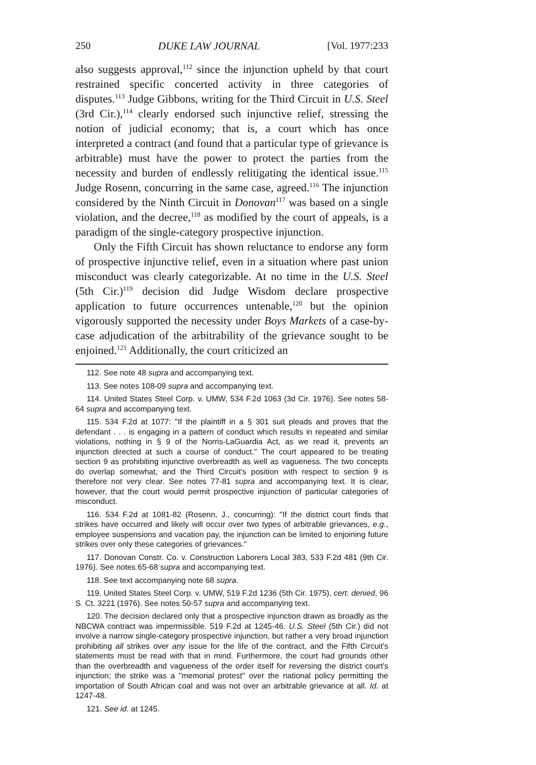250 DUKE LAW JOURNAL [Vol. 1977:233
also suggests approval,<sup>112</sup> since the injunction upheld by that court restrained specific concerted activity in three categories of disputes.<sup>113</sup> Judge Gibbons, writing for the Third Circuit in U.S. Steel (3rd Cir.),<sup>114</sup> clearly endorsed such injunctive relief, stressing the notion of judicial economy; that is, a court which has once interpreted a contract (and found that a particular type of grievance is arbitrable) must have the power to protect the parties from the necessity and burden of endlessly relitigating the identical issue.<sup>115</sup> Judge Rosenn, concurring in the same case, agreed.<sup>116</sup> The injunction considered by the Ninth Circuit in Donovan<sup>117</sup> was based on a single violation, and the decree,<sup>118</sup> as modified by the court of appeals, is a paradigm of the single-category prospective injunction.
Only the Fifth Circuit has shown reluctance to endorse any form of prospective injunctive relief, even in a situation where past union misconduct was clearly categorizable. At no time in the U.S. Steel (5th Cir.)<sup>119</sup> decision did Judge Wisdom declare prospective application to future occurrences untenable,<sup>120</sup> but the opinion vigorously supported the necessity under Boys Markets of a case-by-case adjudication of the arbitrability of the grievance sought to be enjoined.<sup>121</sup> Additionally, the court criticized an
112. See note 48 supra and accompanying text.
113. See notes 108-09 supra and accompanying text.
114. United States Steel Corp. v. UMW, 534 F.2d 1063 (3d Cir. 1976). See notes 58-64 supra and accompanying text.
115. 534 F.2d at 1077: "If the plaintiff in a § 301 suit pleads and proves that the defendant . . . is engaging in a pattern of conduct which results in repeated and similar violations, nothing in § 9 of the Norris-LaGuardia Act, as we read it, prevents an injunction directed at such a course of conduct." The court appeared to be treating section 9 as prohibiting injunctive overbreadth as well as vagueness. The two concepts do overlap somewhat, and the Third Circuit's position with respect to section 9 is therefore not very clear. See notes 77-81 supra and accompanying text. It is clear, however, that the court would permit prospective injunction of particular categories of misconduct.
116. 534 F.2d at 1081-82 (Rosenn, J., concurring): "If the district court finds that strikes have occurred and likely will occur over two types of arbitrable grievances, e.g., employee suspensions and vacation pay, the injunction can be limited to enjoining future strikes over only these categories of grievances."
117. Donovan Constr. Co. v. Construction Laborers Local 383, 533 F.2d 481 (9th Cir. 1976). See notes 65-68 supra and accompanying text.
118. See text accompanying note 68 supra.
119. United States Steel Corp. v. UMW, 519 F.2d 1236 (5th Cir. 1975), cert. denied, 96 S. Ct. 3221 (1976). See notes 50-57 supra and accompanying text.
120. The decision declared only that a prospective injunction drawn as broadly as the NBCWA contract was impermissible. 519 F.2d at 1245-46. U.S. Steel (5th Cir.) did not involve a narrow single-category prospective injunction, but rather a very broad injunction prohibiting all strikes over any issue for the life of the contract, and the Fifth Circuit's statements must be read with that in mind. Furthermore, the court had grounds other than the overbreadth and vagueness of the order itself for reversing the district court's injunction; the strike was a "memorial protest" over the national policy permitting the importation of South African coal and was not over an arbitrable grievance at all. Id. at 1247-48.
121. See id. at 1245.